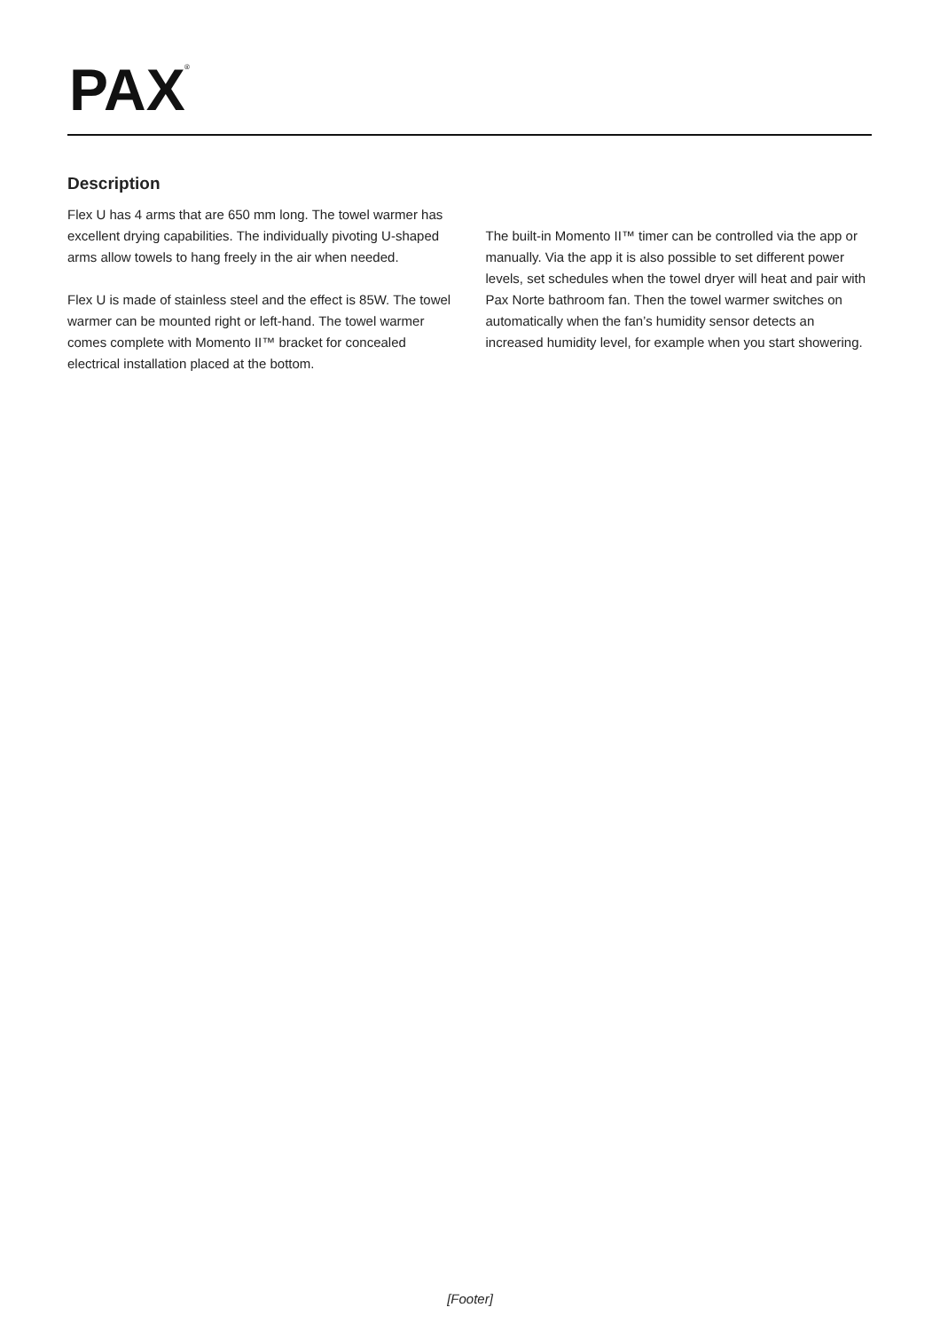PAX
®
Description
Flex U has 4 arms that are 650 mm long. The towel warmer has excellent drying capabilities. The individually pivoting U-shaped arms allow towels to hang freely in the air when needed.
Flex U is made of stainless steel and the effect is 85W. The towel warmer can be mounted right or left-hand. The towel warmer comes complete with Momento II™ bracket for concealed electrical installation placed at the bottom.
The built-in Momento II™ timer can be controlled via the app or manually. Via the app it is also possible to set different power levels, set schedules when the towel dryer will heat and pair with Pax Norte bathroom fan. Then the towel warmer switches on automatically when the fan’s humidity sensor detects an increased humidity level, for example when you start showering.
[Footer]